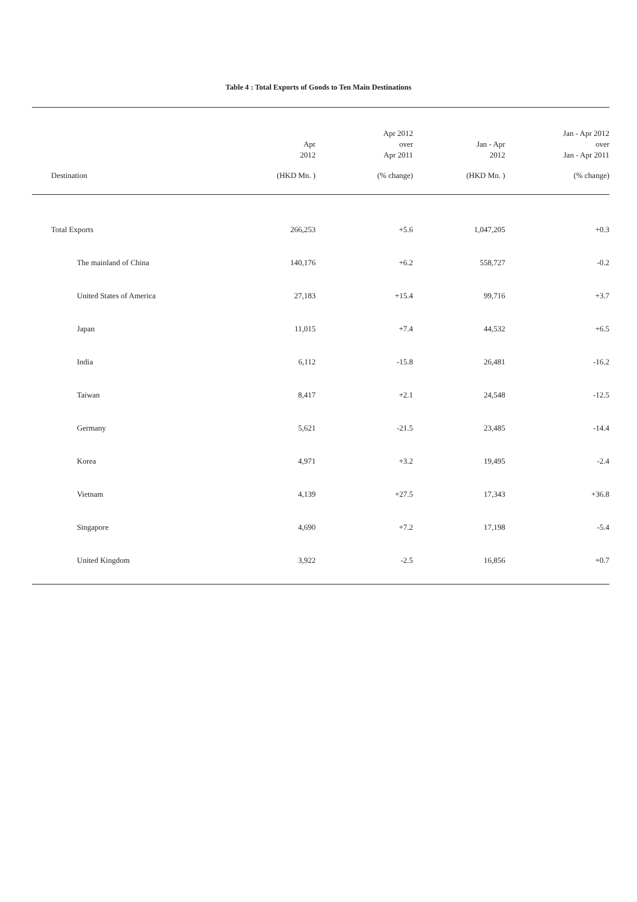Table 4 : Total Exports of Goods to Ten Main Destinations
| | Apr 2012 | Apr 2012 over Apr 2011 | Jan - Apr 2012 | Jan - Apr 2012 over Jan - Apr 2011 |
| --- | --- | --- | --- | --- |
| Destination | (HKD Mn. ) | (% change) | (HKD Mn. ) | (% change) |
| Total Exports | 266,253 | +5.6 | 1,047,205 | +0.3 |
| The mainland of China | 140,176 | +6.2 | 558,727 | -0.2 |
| United States of America | 27,183 | +15.4 | 99,716 | +3.7 |
| Japan | 11,015 | +7.4 | 44,532 | +6.5 |
| India | 6,112 | -15.8 | 26,481 | -16.2 |
| Taiwan | 8,417 | +2.1 | 24,548 | -12.5 |
| Germany | 5,621 | -21.5 | 23,485 | -14.4 |
| Korea | 4,971 | +3.2 | 19,495 | -2.4 |
| Vietnam | 4,139 | +27.5 | 17,343 | +36.8 |
| Singapore | 4,690 | +7.2 | 17,198 | -5.4 |
| United Kingdom | 3,922 | -2.5 | 16,856 | +0.7 |